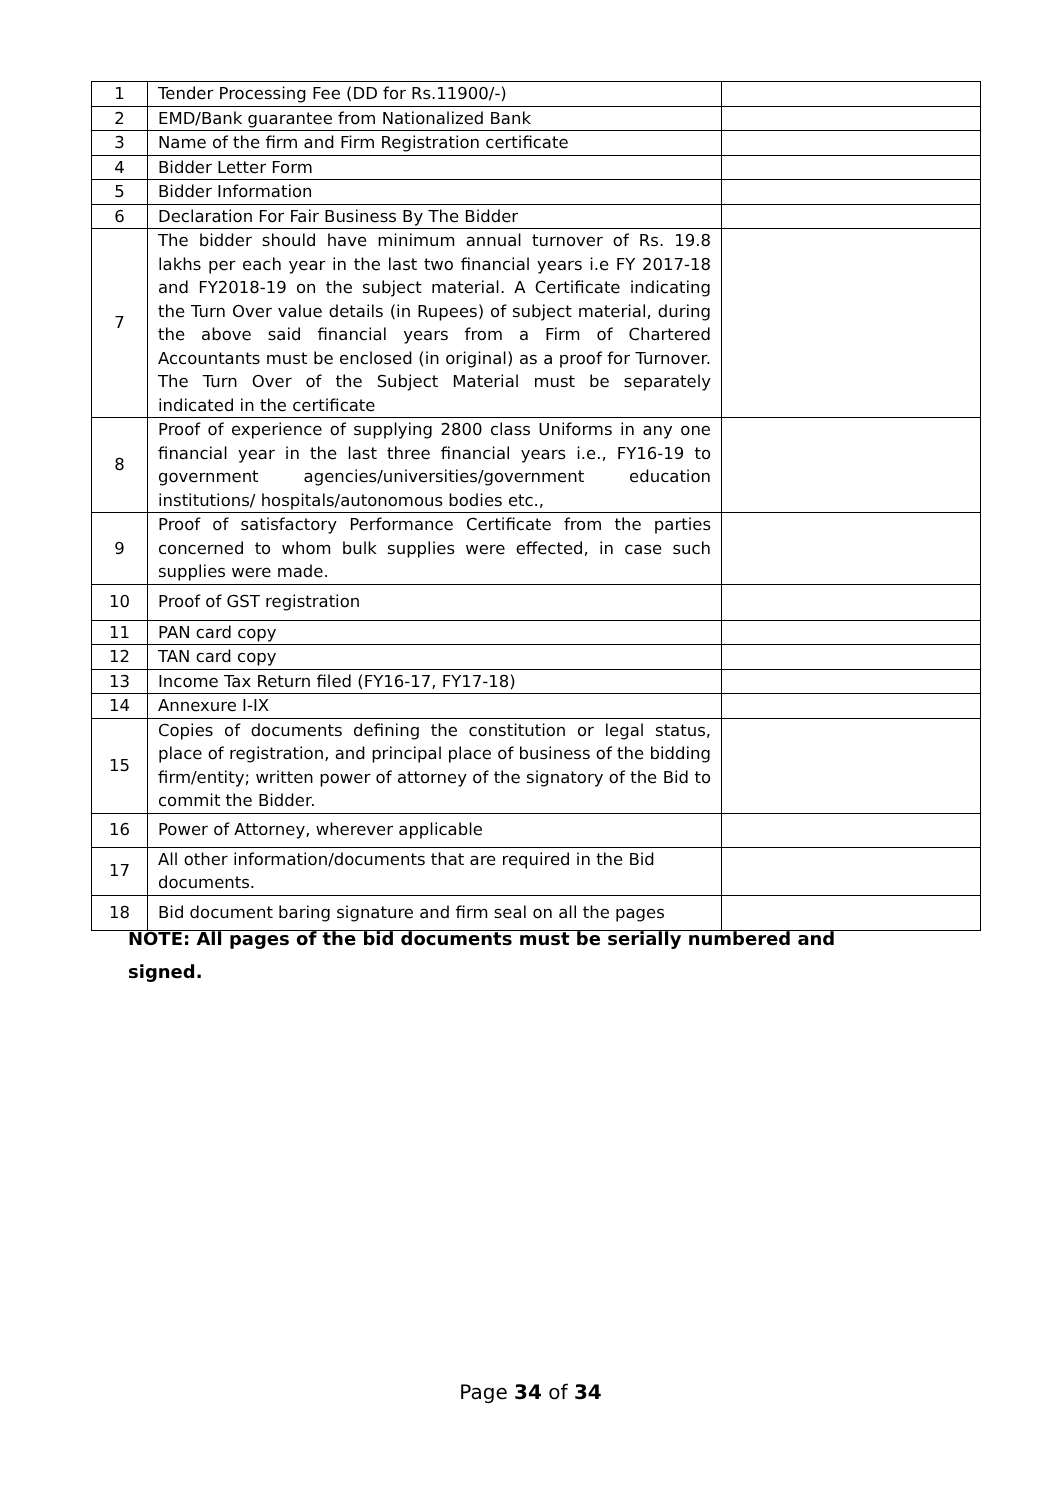| 1 | Tender Processing Fee (DD for Rs.11900/-) | |
| 2 | EMD/Bank guarantee from Nationalized Bank | |
| 3 | Name of the firm and Firm Registration certificate | |
| 4 | Bidder Letter Form | |
| 5 | Bidder Information | |
| 6 | Declaration For Fair Business By The Bidder | |
| 7 | The bidder should have minimum annual turnover of Rs. 19.8 lakhs per each year in the last two financial years i.e FY 2017-18 and FY2018-19 on the subject material. A Certificate indicating the Turn Over value details (in Rupees) of subject material, during the above said financial years from a Firm of Chartered Accountants must be enclosed (in original) as a proof for Turnover. The Turn Over of the Subject Material must be separately indicated in the certificate | |
| 8 | Proof of experience of supplying 2800 class Uniforms in any one financial year in the last three financial years i.e., FY16-19 to government agencies/universities/government education institutions/ hospitals/autonomous bodies etc., | |
| 9 | Proof of satisfactory Performance Certificate from the parties concerned to whom bulk supplies were effected, in case such supplies were made. | |
| 10 | Proof of GST registration | |
| 11 | PAN card copy | |
| 12 | TAN card copy | |
| 13 | Income Tax Return filed (FY16-17, FY17-18) | |
| 14 | Annexure I-IX | |
| 15 | Copies of documents defining the constitution or legal status, place of registration, and principal place of business of the bidding firm/entity; written power of attorney of the signatory of the Bid to commit the Bidder. | |
| 16 | Power of Attorney, wherever applicable | |
| 17 | All other information/documents that are required in the Bid documents. | |
| 18 | Bid document baring signature and firm seal on all the pages | |
NOTE: All pages of the bid documents must be serially numbered and signed.
Page 34 of 34